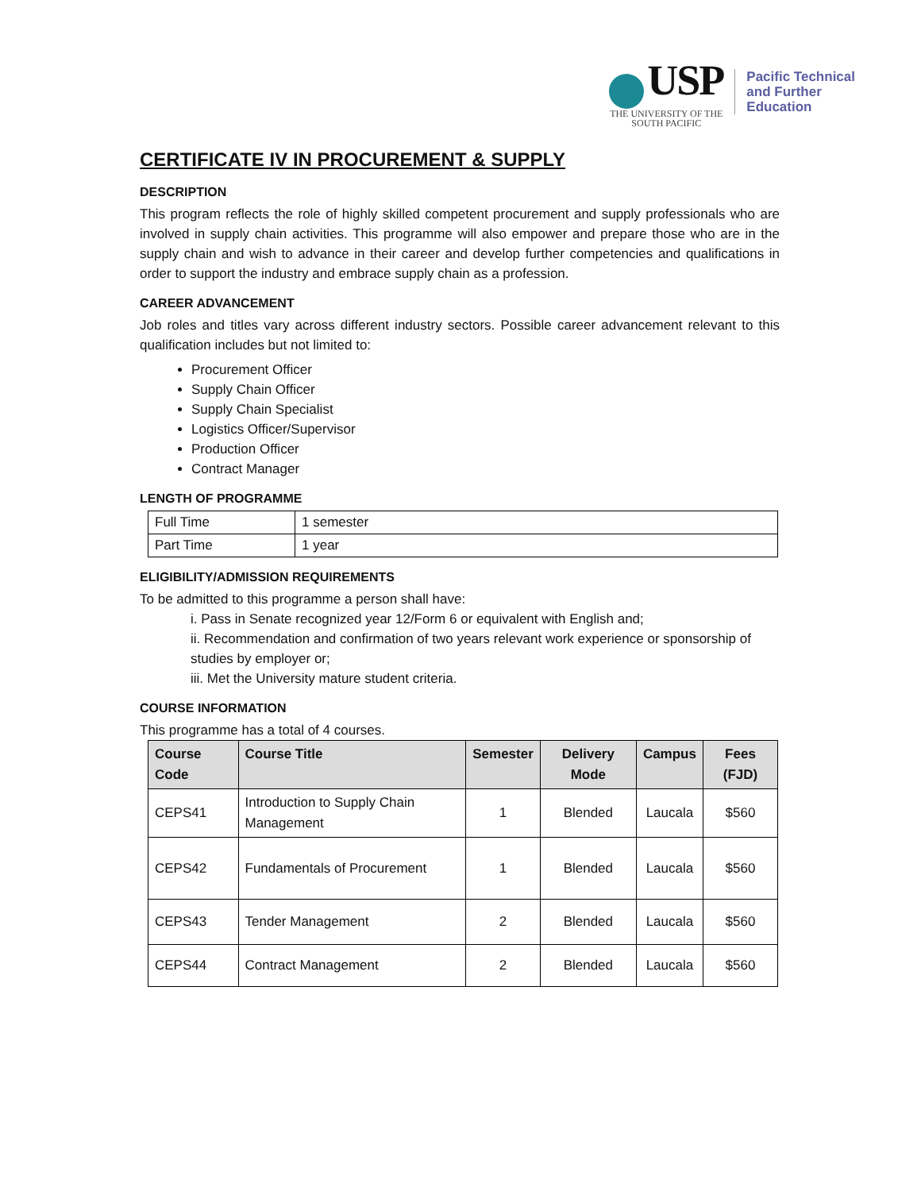USP
THE UNIVERSITY OF THE
SOUTH PACIFIC
Pacific Technical
and Further
Education
CERTIFICATE IV IN PROCUREMENT & SUPPLY
DESCRIPTION
This program reflects the role of highly skilled competent procurement and supply professionals who are involved in supply chain activities. This programme will also empower and prepare those who are in the supply chain and wish to advance in their career and develop further competencies and qualifications in order to support the industry and embrace supply chain as a profession.
CAREER ADVANCEMENT
Job roles and titles vary across different industry sectors. Possible career advancement relevant to this qualification includes but not limited to:
Procurement Officer
Supply Chain Officer
Supply Chain Specialist
Logistics Officer/Supervisor
Production Officer
Contract Manager
LENGTH OF PROGRAMME
| Full Time | 1 semester |
| Part Time | 1 year |
ELIGIBILITY/ADMISSION REQUIREMENTS
To be admitted to this programme a person shall have:
i. Pass in Senate recognized year 12/Form 6 or equivalent with English and;
ii. Recommendation and confirmation of two years relevant work experience or sponsorship of studies by employer or;
iii. Met the University mature student criteria.
COURSE INFORMATION
This programme has a total of 4 courses.
| Course Code | Course Title | Semester | Delivery Mode | Campus | Fees (FJD) |
| --- | --- | --- | --- | --- | --- |
| CEPS41 | Introduction to Supply Chain Management | 1 | Blended | Laucala | $560 |
| CEPS42 | Fundamentals of Procurement | 1 | Blended | Laucala | $560 |
| CEPS43 | Tender Management | 2 | Blended | Laucala | $560 |
| CEPS44 | Contract Management | 2 | Blended | Laucala | $560 |